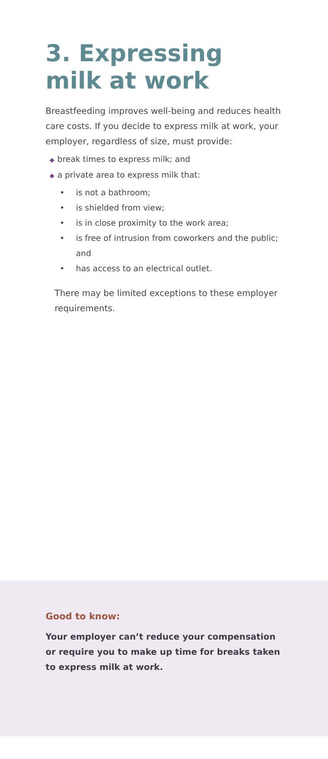3. Expressing milk at work
Breastfeeding improves well-being and reduces health care costs. If you decide to express milk at work, your employer, regardless of size, must provide:
◆ break times to express milk; and
◆ a private area to express milk that:
• is not a bathroom;
• is shielded from view;
• is in close proximity to the work area;
• is free of intrusion from coworkers and the public; and
• has access to an electrical outlet.
There may be limited exceptions to these employer requirements.
Good to know:
Your employer can’t reduce your compensation or require you to make up time for breaks taken to express milk at work.